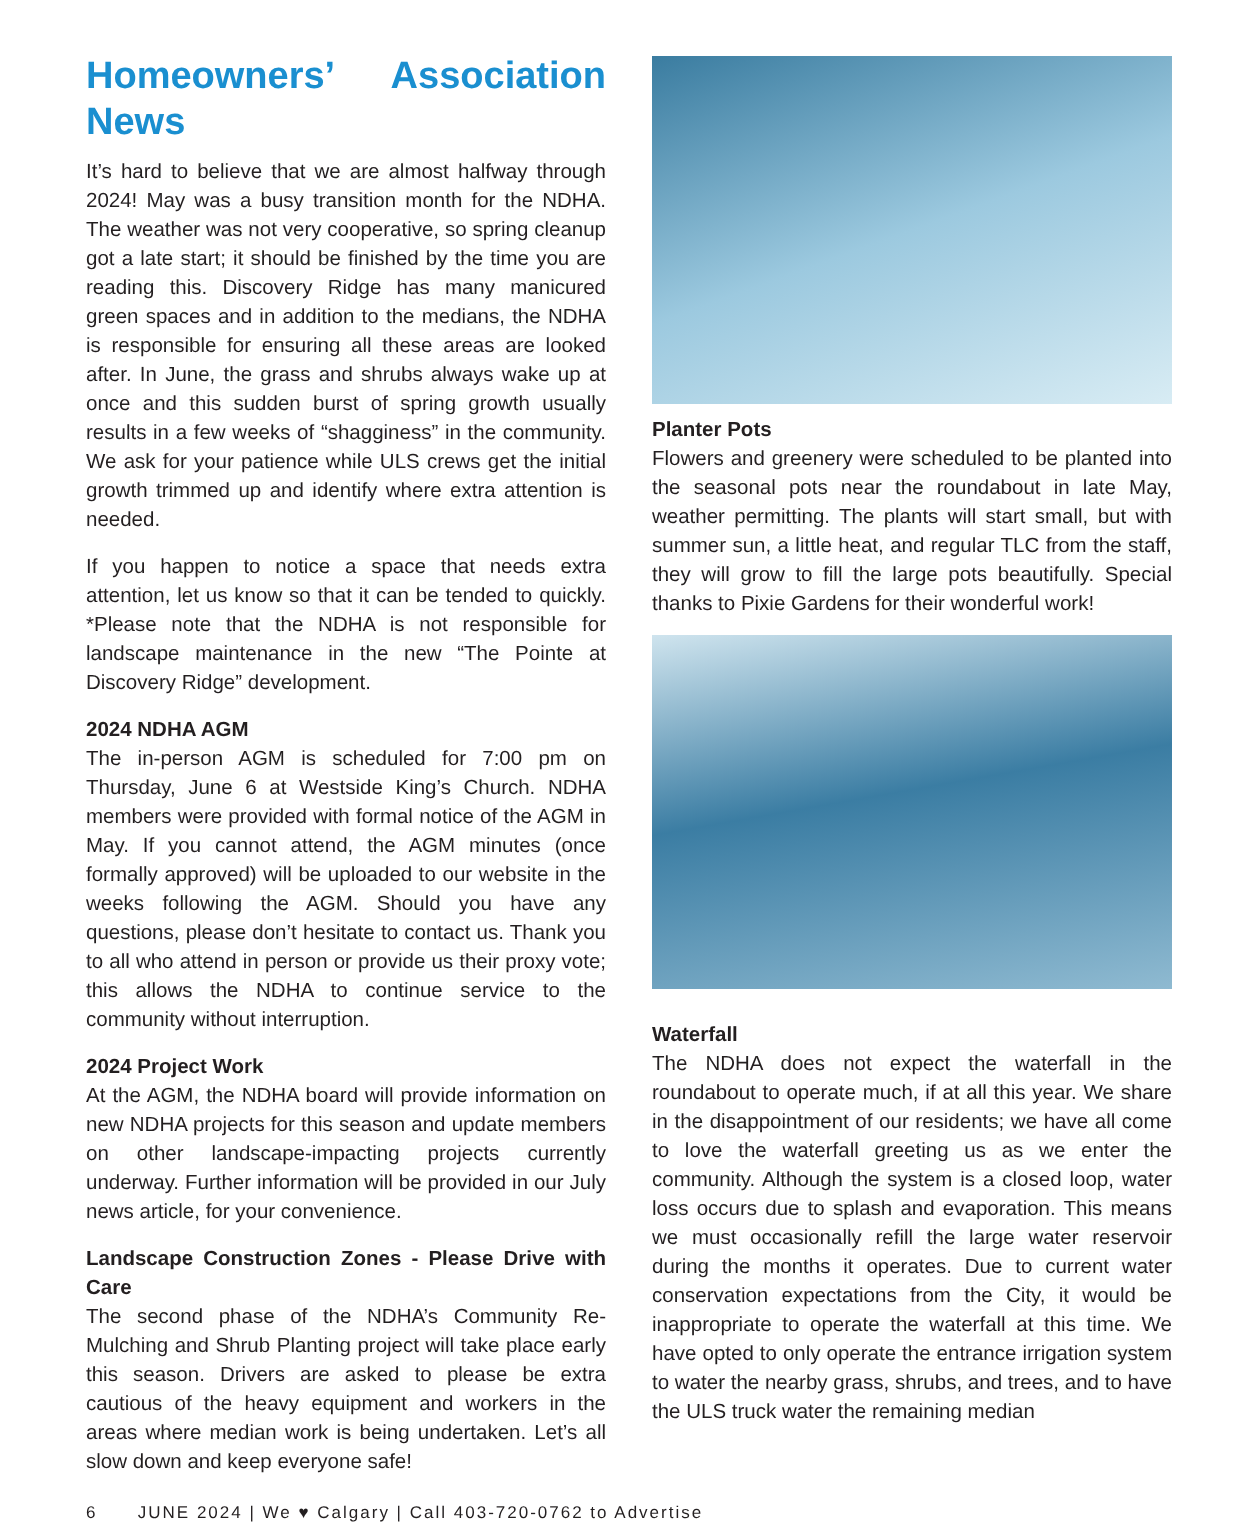Homeowners’ Association News
It’s hard to believe that we are almost halfway through 2024! May was a busy transition month for the NDHA. The weather was not very cooperative, so spring cleanup got a late start; it should be finished by the time you are reading this. Discovery Ridge has many manicured green spaces and in addition to the medians, the NDHA is responsible for ensuring all these areas are looked after. In June, the grass and shrubs always wake up at once and this sudden burst of spring growth usually results in a few weeks of “shagginess” in the community. We ask for your patience while ULS crews get the initial growth trimmed up and identify where extra attention is needed.
If you happen to notice a space that needs extra attention, let us know so that it can be tended to quickly. *Please note that the NDHA is not responsible for landscape maintenance in the new “The Pointe at Discovery Ridge” development.
2024 NDHA AGM
The in-person AGM is scheduled for 7:00 pm on Thursday, June 6 at Westside King’s Church. NDHA members were provided with formal notice of the AGM in May. If you cannot attend, the AGM minutes (once formally approved) will be uploaded to our website in the weeks following the AGM. Should you have any questions, please don’t hesitate to contact us. Thank you to all who attend in person or provide us their proxy vote; this allows the NDHA to continue service to the community without interruption.
2024 Project Work
At the AGM, the NDHA board will provide information on new NDHA projects for this season and update members on other landscape-impacting projects currently underway. Further information will be provided in our July news article, for your convenience.
Landscape Construction Zones - Please Drive with Care
The second phase of the NDHA’s Community Re-Mulching and Shrub Planting project will take place early this season. Drivers are asked to please be extra cautious of the heavy equipment and workers in the areas where median work is being undertaken. Let’s all slow down and keep everyone safe!
Planter Pots
Flowers and greenery were scheduled to be planted into the seasonal pots near the roundabout in late May, weather permitting. The plants will start small, but with summer sun, a little heat, and regular TLC from the staff, they will grow to fill the large pots beautifully. Special thanks to Pixie Gardens for their wonderful work!
Waterfall
The NDHA does not expect the waterfall in the roundabout to operate much, if at all this year. We share in the disappointment of our residents; we have all come to love the waterfall greeting us as we enter the community. Although the system is a closed loop, water loss occurs due to splash and evaporation. This means we must occasionally refill the large water reservoir during the months it operates. Due to current water conservation expectations from the City, it would be inappropriate to operate the waterfall at this time. We have opted to only operate the entrance irrigation system to water the nearby grass, shrubs, and trees, and to have the ULS truck water the remaining median
6 JUNE 2024 | We ♥ Calgary | Call 403-720-0762 to Advertise